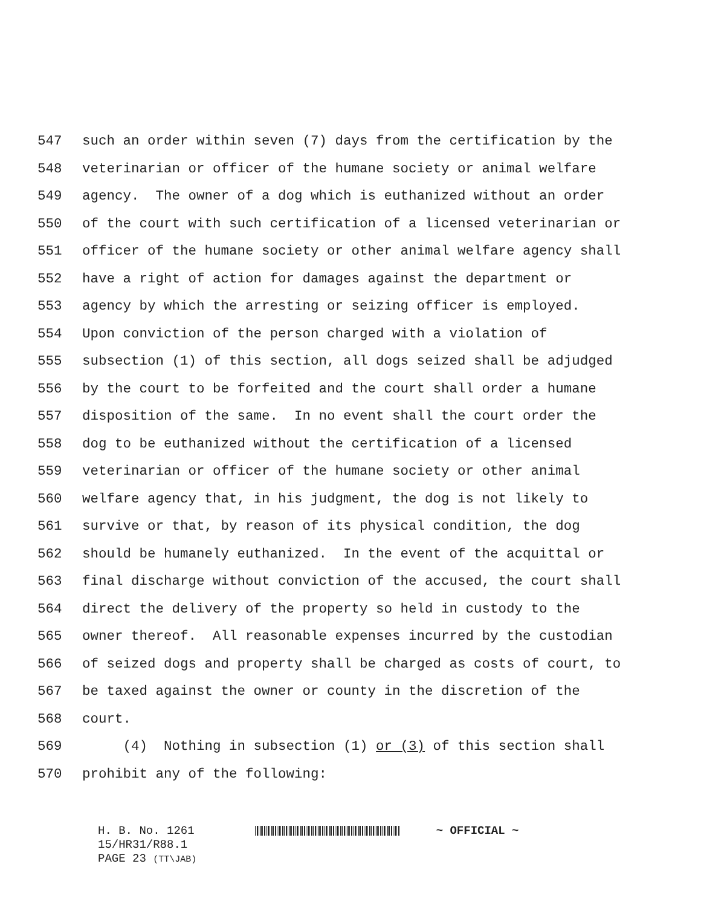547 such an order within seven (7) days from the certification by the
548 veterinarian or officer of the humane society or animal welfare
549 agency. The owner of a dog which is euthanized without an order
550 of the court with such certification of a licensed veterinarian or
551 officer of the humane society or other animal welfare agency shall
552 have a right of action for damages against the department or
553 agency by which the arresting or seizing officer is employed.
554 Upon conviction of the person charged with a violation of
555 subsection (1) of this section, all dogs seized shall be adjudged
556 by the court to be forfeited and the court shall order a humane
557 disposition of the same. In no event shall the court order the
558 dog to be euthanized without the certification of a licensed
559 veterinarian or officer of the humane society or other animal
560 welfare agency that, in his judgment, the dog is not likely to
561 survive or that, by reason of its physical condition, the dog
562 should be humanely euthanized. In the event of the acquittal or
563 final discharge without conviction of the accused, the court shall
564 direct the delivery of the property so held in custody to the
565 owner thereof. All reasonable expenses incurred by the custodian
566 of seized dogs and property shall be charged as costs of court, to
567 be taxed against the owner or county in the discretion of the
568 court.
569 (4) Nothing in subsection (1) or (3) of this section shall
570 prohibit any of the following:
H. B. No. 1261 ~ OFFICIAL ~
15/HR31/R88.1
PAGE 23 (TT\JAB)